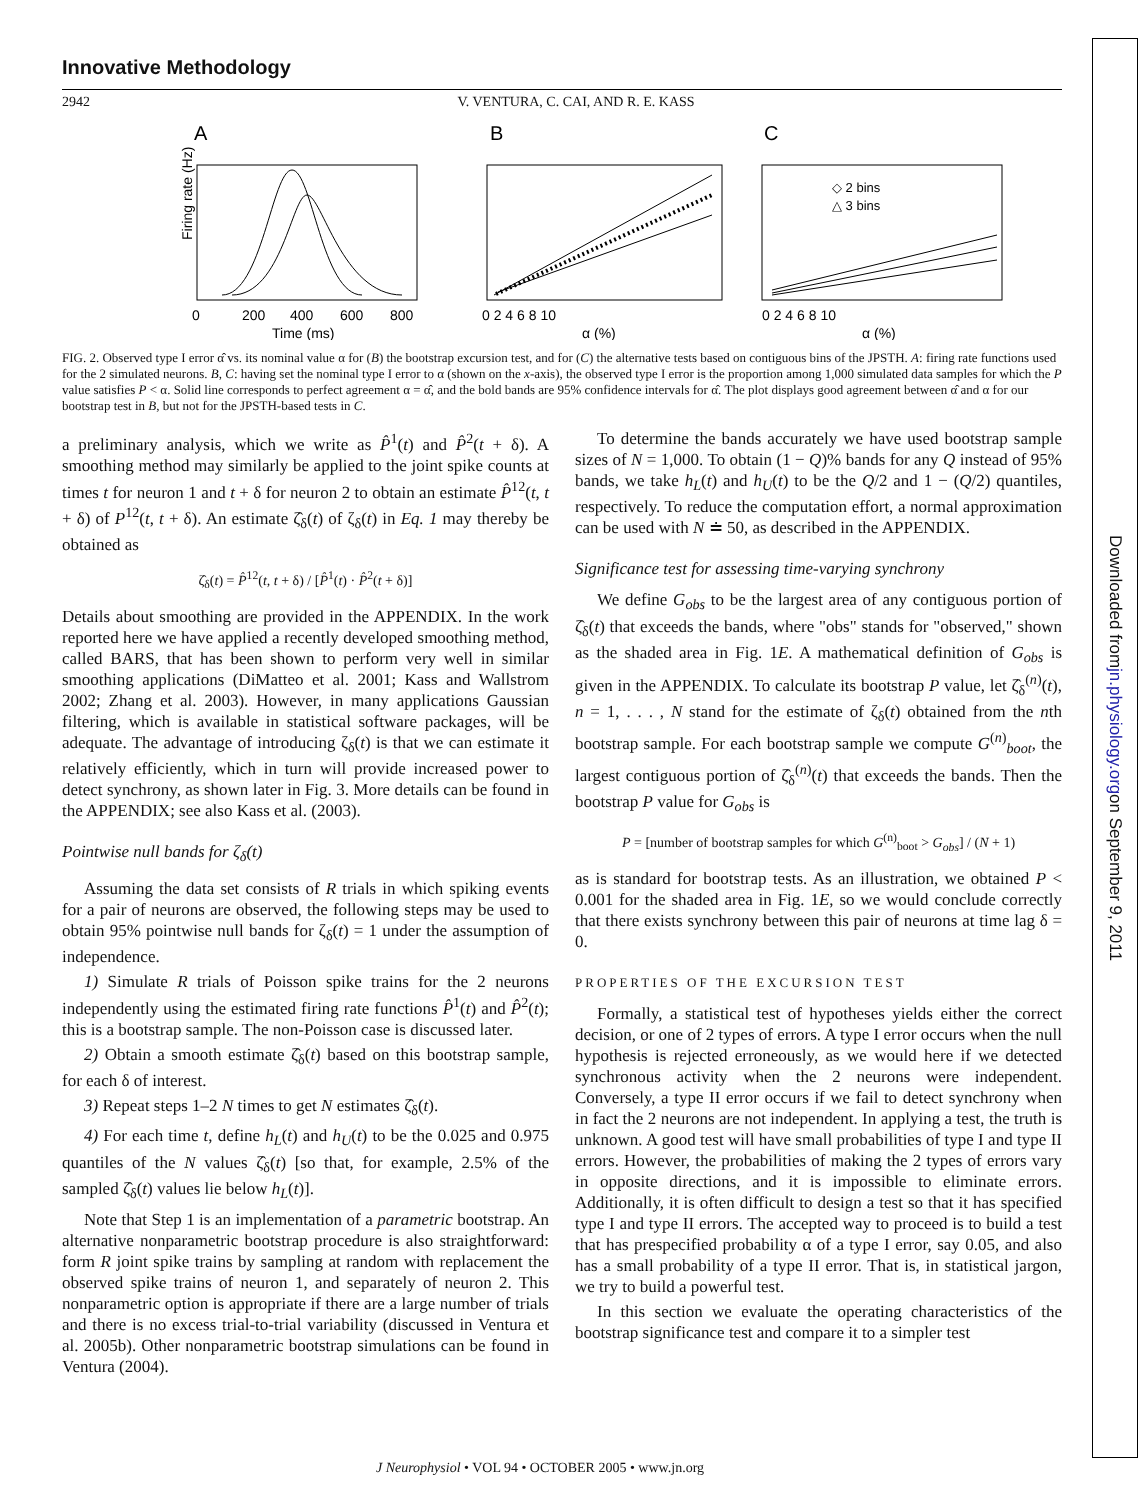Downloaded from jn.physiology.org on September 9, 2011
Innovative Methodology
2942 V. VENTURA, C. CAI, AND R. E. KASS
A
B
C
Firing rate (Hz)
0
200
400
600
800
Time (ms)
0 2 4 6 8 10
α (%)
◇ 2 bins
△ 3 bins
0 2 4 6 8 10
α (%)
FIG. 2. Observed type I error α̂ vs. its nominal value α for (B) the bootstrap excursion test, and for (C) the alternative tests based on contiguous bins of the JPSTH. A: firing rate functions used for the 2 simulated neurons. B, C: having set the nominal type I error to α (shown on the x-axis), the observed type I error is the proportion among 1,000 simulated data samples for which the P value satisfies P < α. Solid line corresponds to perfect agreement α = α̂, and the bold bands are 95% confidence intervals for α̂. The plot displays good agreement between α̂ and α for our bootstrap test in B, but not for the JPSTH-based tests in C.
a preliminary analysis, which we write as P̂<sup>1</sup>(t) and P̂<sup>2</sup>(t + δ). A smoothing method may similarly be applied to the joint spike counts at times t for neuron 1 and t + δ for neuron 2 to obtain an estimate P̂<sup>12</sup>(t, t + δ) of P<sup>12</sup>(t, t + δ). An estimate ζ̂<sub>δ</sub>(t) of ζ<sub>δ</sub>(t) in Eq. 1 may thereby be obtained as
ζ̂<sub>δ</sub>(t) = P̂<sup>12</sup>(t, t + δ) / [P̂<sup>1</sup>(t) · P̂<sup>2</sup>(t + δ)]
Details about smoothing are provided in the APPENDIX. In the work reported here we have applied a recently developed smoothing method, called BARS, that has been shown to perform very well in similar smoothing applications (DiMatteo et al. 2001; Kass and Wallstrom 2002; Zhang et al. 2003). However, in many applications Gaussian filtering, which is available in statistical software packages, will be adequate. The advantage of introducing ζ<sub>δ</sub>(t) is that we can estimate it relatively efficiently, which in turn will provide increased power to detect synchrony, as shown later in Fig. 3. More details can be found in the APPENDIX; see also Kass et al. (2003).
Pointwise null bands for ζ<sub>δ</sub>(t)
Assuming the data set consists of R trials in which spiking events for a pair of neurons are observed, the following steps may be used to obtain 95% pointwise null bands for ζ<sub>δ</sub>(t) = 1 under the assumption of independence.
1) Simulate R trials of Poisson spike trains for the 2 neurons independently using the estimated firing rate functions P̂<sup>1</sup>(t) and P̂<sup>2</sup>(t); this is a bootstrap sample. The non-Poisson case is discussed later.
2) Obtain a smooth estimate ζ̂<sub>δ</sub>(t) based on this bootstrap sample, for each δ of interest.
3) Repeat steps 1–2 N times to get N estimates ζ̂<sub>δ</sub>(t).
4) For each time t, define h<sub>L</sub>(t) and h<sub>U</sub>(t) to be the 0.025 and 0.975 quantiles of the N values ζ̂<sub>δ</sub>(t) [so that, for example, 2.5% of the sampled ζ̂<sub>δ</sub>(t) values lie below h<sub>L</sub>(t)].
Note that Step 1 is an implementation of a parametric bootstrap. An alternative nonparametric bootstrap procedure is also straightforward: form R joint spike trains by sampling at random with replacement the observed spike trains of neuron 1, and separately of neuron 2. This nonparametric option is appropriate if there are a large number of trials and there is no excess trial-to-trial variability (discussed in Ventura et al. 2005b). Other nonparametric bootstrap simulations can be found in Ventura (2004).
To determine the bands accurately we have used bootstrap sample sizes of N = 1,000. To obtain (1 − Q)% bands for any Q instead of 95% bands, we take h<sub>L</sub>(t) and h<sub>U</sub>(t) to be the Q/2 and 1 − (Q/2) quantiles, respectively. To reduce the computation effort, a normal approximation can be used with N ≐ 50, as described in the APPENDIX.
Significance test for assessing time-varying synchrony
We define G<sub>obs</sub> to be the largest area of any contiguous portion of ζ̂<sub>δ</sub>(t) that exceeds the bands, where "obs" stands for "observed," shown as the shaded area in Fig. 1E. A mathematical definition of G<sub>obs</sub> is given in the APPENDIX. To calculate its bootstrap P value, let ζ̂<sub>δ</sub><sup>(n)</sup>(t), n = 1, . . . , N stand for the estimate of ζ<sub>δ</sub>(t) obtained from the nth bootstrap sample. For each bootstrap sample we compute G<sup>(n)</sup><sub>boot</sub>, the largest contiguous portion of ζ̂<sub>δ</sub><sup>(n)</sup>(t) that exceeds the bands. Then the bootstrap P value for G<sub>obs</sub> is
P = [number of bootstrap samples for which G<sup>(n)</sup><sub>boot</sub> > G<sub>obs</sub>] / (N + 1)
as is standard for bootstrap tests. As an illustration, we obtained P < 0.001 for the shaded area in Fig. 1E, so we would conclude correctly that there exists synchrony between this pair of neurons at time lag δ = 0.
PROPERTIES OF THE EXCURSION TEST
Formally, a statistical test of hypotheses yields either the correct decision, or one of 2 types of errors. A type I error occurs when the null hypothesis is rejected erroneously, as we would here if we detected synchronous activity when the 2 neurons were independent. Conversely, a type II error occurs if we fail to detect synchrony when in fact the 2 neurons are not independent. In applying a test, the truth is unknown. A good test will have small probabilities of type I and type II errors. However, the probabilities of making the 2 types of errors vary in opposite directions, and it is impossible to eliminate errors. Additionally, it is often difficult to design a test so that it has specified type I and type II errors. The accepted way to proceed is to build a test that has prespecified probability α of a type I error, say 0.05, and also has a small probability of a type II error. That is, in statistical jargon, we try to build a powerful test.
In this section we evaluate the operating characteristics of the bootstrap significance test and compare it to a simpler test
J Neurophysiol • VOL 94 • OCTOBER 2005 • www.jn.org